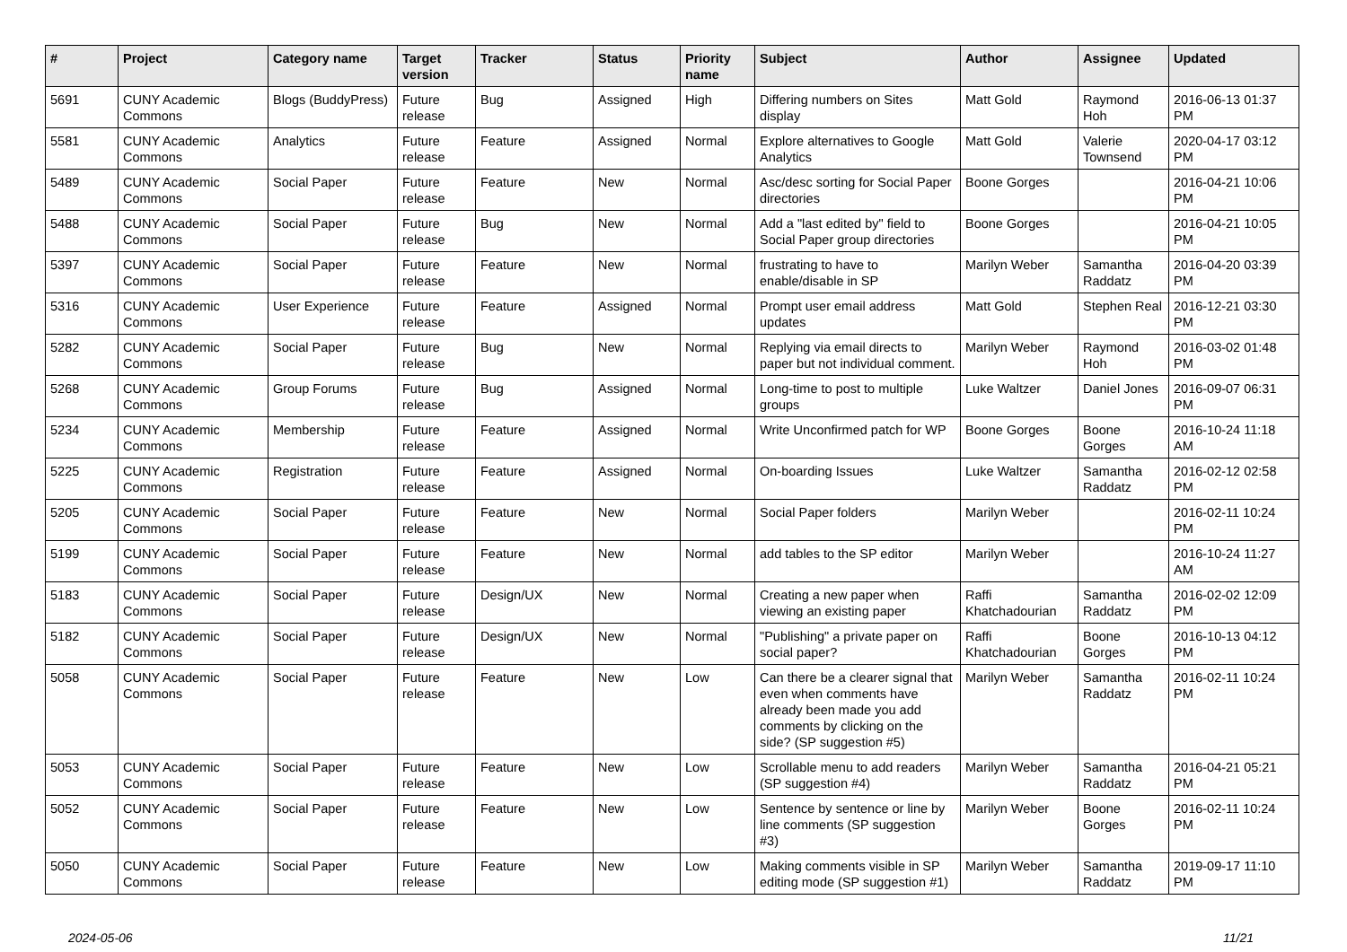| # | Project | Category name | Target version | Tracker | Status | Priority name | Subject | Author | Assignee | Updated |
| --- | --- | --- | --- | --- | --- | --- | --- | --- | --- | --- |
| 5691 | CUNY Academic Commons | Blogs (BuddyPress) | Future release | Bug | Assigned | High | Differing numbers on Sites display | Matt Gold | Raymond Hoh | 2016-06-13 01:37 PM |
| 5581 | CUNY Academic Commons | Analytics | Future release | Feature | Assigned | Normal | Explore alternatives to Google Analytics | Matt Gold | Valerie Townsend | 2020-04-17 03:12 PM |
| 5489 | CUNY Academic Commons | Social Paper | Future release | Feature | New | Normal | Asc/desc sorting for Social Paper directories | Boone Gorges | | 2016-04-21 10:06 PM |
| 5488 | CUNY Academic Commons | Social Paper | Future release | Bug | New | Normal | Add a "last edited by" field to Social Paper group directories | Boone Gorges | | 2016-04-21 10:05 PM |
| 5397 | CUNY Academic Commons | Social Paper | Future release | Feature | New | Normal | frustrating to have to enable/disable in SP | Marilyn Weber | Samantha Raddatz | 2016-04-20 03:39 PM |
| 5316 | CUNY Academic Commons | User Experience | Future release | Feature | Assigned | Normal | Prompt user email address updates | Matt Gold | Stephen Real | 2016-12-21 03:30 PM |
| 5282 | CUNY Academic Commons | Social Paper | Future release | Bug | New | Normal | Replying via email directs to paper but not individual comment. | Marilyn Weber | Raymond Hoh | 2016-03-02 01:48 PM |
| 5268 | CUNY Academic Commons | Group Forums | Future release | Bug | Assigned | Normal | Long-time to post to multiple groups | Luke Waltzer | Daniel Jones | 2016-09-07 06:31 PM |
| 5234 | CUNY Academic Commons | Membership | Future release | Feature | Assigned | Normal | Write Unconfirmed patch for WP | Boone Gorges | Boone Gorges | 2016-10-24 11:18 AM |
| 5225 | CUNY Academic Commons | Registration | Future release | Feature | Assigned | Normal | On-boarding Issues | Luke Waltzer | Samantha Raddatz | 2016-02-12 02:58 PM |
| 5205 | CUNY Academic Commons | Social Paper | Future release | Feature | New | Normal | Social Paper folders | Marilyn Weber | | 2016-02-11 10:24 PM |
| 5199 | CUNY Academic Commons | Social Paper | Future release | Feature | New | Normal | add tables to the SP editor | Marilyn Weber | | 2016-10-24 11:27 AM |
| 5183 | CUNY Academic Commons | Social Paper | Future release | Design/UX | New | Normal | Creating a new paper when viewing an existing paper | Raffi Khatchadourian | Samantha Raddatz | 2016-02-02 12:09 PM |
| 5182 | CUNY Academic Commons | Social Paper | Future release | Design/UX | New | Normal | "Publishing" a private paper on social paper? | Raffi Khatchadourian | Boone Gorges | 2016-10-13 04:12 PM |
| 5058 | CUNY Academic Commons | Social Paper | Future release | Feature | New | Low | Can there be a clearer signal that even when comments have already been made you add comments by clicking on the side? (SP suggestion #5) | Marilyn Weber | Samantha Raddatz | 2016-02-11 10:24 PM |
| 5053 | CUNY Academic Commons | Social Paper | Future release | Feature | New | Low | Scrollable menu to add readers (SP suggestion #4) | Marilyn Weber | Samantha Raddatz | 2016-04-21 05:21 PM |
| 5052 | CUNY Academic Commons | Social Paper | Future release | Feature | New | Low | Sentence by sentence or line by line comments (SP suggestion #3) | Marilyn Weber | Boone Gorges | 2016-02-11 10:24 PM |
| 5050 | CUNY Academic Commons | Social Paper | Future release | Feature | New | Low | Making comments visible in SP editing mode (SP suggestion #1) | Marilyn Weber | Samantha Raddatz | 2019-09-17 11:10 PM |
2024-05-06 11/21